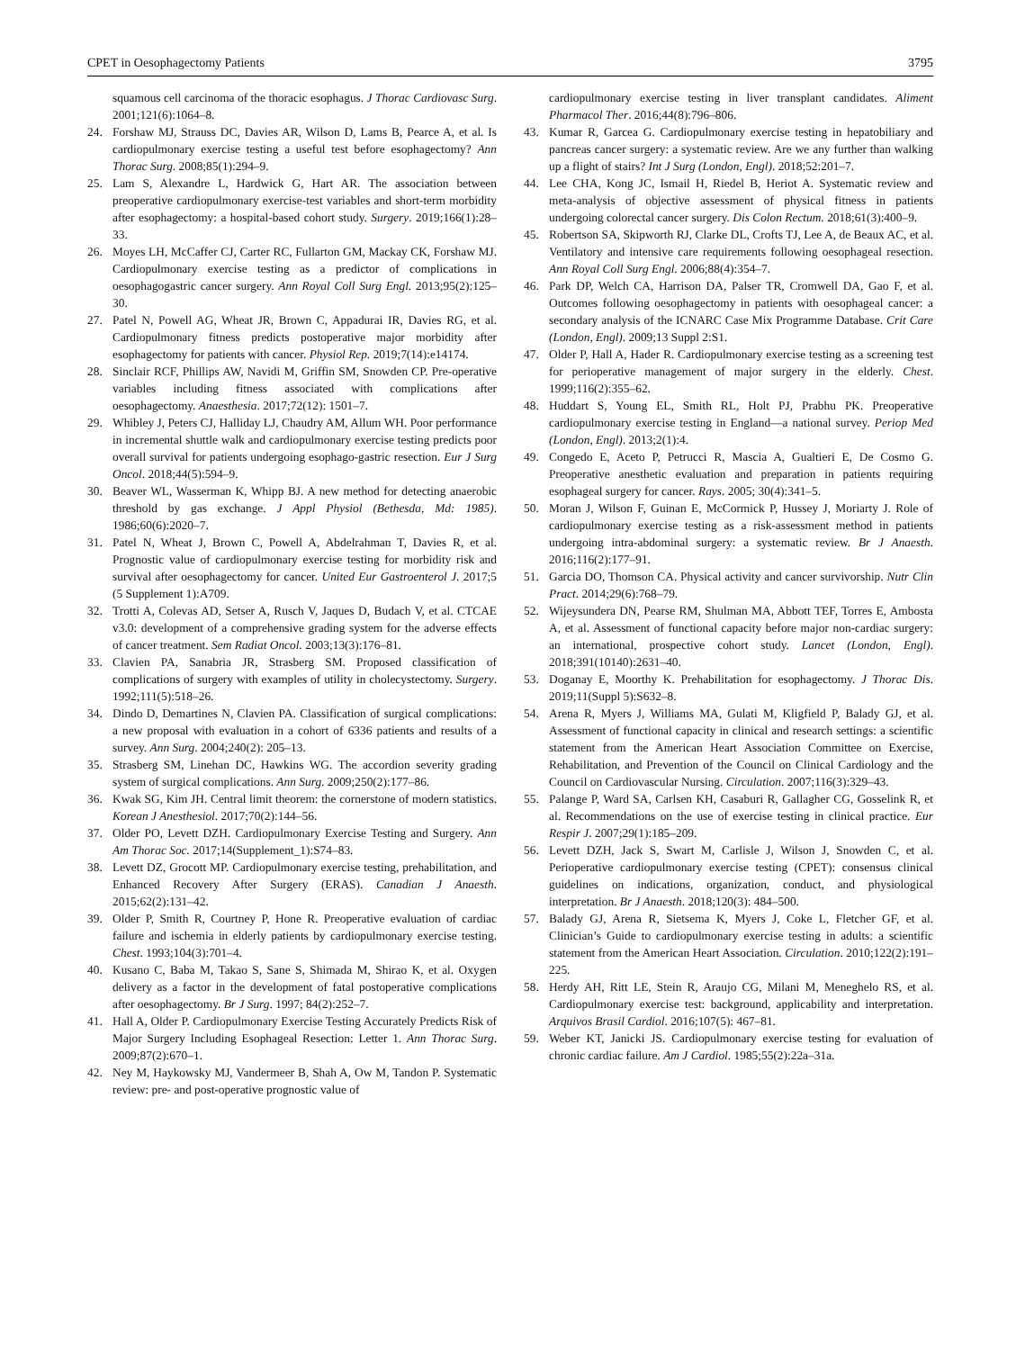CPET in Oesophagectomy Patients 3795
squamous cell carcinoma of the thoracic esophagus. J Thorac Cardiovasc Surg. 2001;121(6):1064–8.
24. Forshaw MJ, Strauss DC, Davies AR, Wilson D, Lams B, Pearce A, et al. Is cardiopulmonary exercise testing a useful test before esophagectomy? Ann Thorac Surg. 2008;85(1):294–9.
25. Lam S, Alexandre L, Hardwick G, Hart AR. The association between preoperative cardiopulmonary exercise-test variables and short-term morbidity after esophagectomy: a hospital-based cohort study. Surgery. 2019;166(1):28–33.
26. Moyes LH, McCaffer CJ, Carter RC, Fullarton GM, Mackay CK, Forshaw MJ. Cardiopulmonary exercise testing as a predictor of complications in oesophagogastric cancer surgery. Ann Royal Coll Surg Engl. 2013;95(2):125–30.
27. Patel N, Powell AG, Wheat JR, Brown C, Appadurai IR, Davies RG, et al. Cardiopulmonary fitness predicts postoperative major morbidity after esophagectomy for patients with cancer. Physiol Rep. 2019;7(14):e14174.
28. Sinclair RCF, Phillips AW, Navidi M, Griffin SM, Snowden CP. Pre-operative variables including fitness associated with complications after oesophagectomy. Anaesthesia. 2017;72(12): 1501–7.
29. Whibley J, Peters CJ, Halliday LJ, Chaudry AM, Allum WH. Poor performance in incremental shuttle walk and cardiopulmonary exercise testing predicts poor overall survival for patients undergoing esophago-gastric resection. Eur J Surg Oncol. 2018;44(5):594–9.
30. Beaver WL, Wasserman K, Whipp BJ. A new method for detecting anaerobic threshold by gas exchange. J Appl Physiol (Bethesda, Md: 1985). 1986;60(6):2020–7.
31. Patel N, Wheat J, Brown C, Powell A, Abdelrahman T, Davies R, et al. Prognostic value of cardiopulmonary exercise testing for morbidity risk and survival after oesophagectomy for cancer. United Eur Gastroenterol J. 2017;5 (5 Supplement 1):A709.
32. Trotti A, Colevas AD, Setser A, Rusch V, Jaques D, Budach V, et al. CTCAE v3.0: development of a comprehensive grading system for the adverse effects of cancer treatment. Sem Radiat Oncol. 2003;13(3):176–81.
33. Clavien PA, Sanabria JR, Strasberg SM. Proposed classification of complications of surgery with examples of utility in cholecystectomy. Surgery. 1992;111(5):518–26.
34. Dindo D, Demartines N, Clavien PA. Classification of surgical complications: a new proposal with evaluation in a cohort of 6336 patients and results of a survey. Ann Surg. 2004;240(2): 205–13.
35. Strasberg SM, Linehan DC, Hawkins WG. The accordion severity grading system of surgical complications. Ann Surg. 2009;250(2):177–86.
36. Kwak SG, Kim JH. Central limit theorem: the cornerstone of modern statistics. Korean J Anesthesiol. 2017;70(2):144–56.
37. Older PO, Levett DZH. Cardiopulmonary Exercise Testing and Surgery. Ann Am Thorac Soc. 2017;14(Supplement_1):S74–83.
38. Levett DZ, Grocott MP. Cardiopulmonary exercise testing, prehabilitation, and Enhanced Recovery After Surgery (ERAS). Canadian J Anaesth. 2015;62(2):131–42.
39. Older P, Smith R, Courtney P, Hone R. Preoperative evaluation of cardiac failure and ischemia in elderly patients by cardiopulmonary exercise testing. Chest. 1993;104(3):701–4.
40. Kusano C, Baba M, Takao S, Sane S, Shimada M, Shirao K, et al. Oxygen delivery as a factor in the development of fatal postoperative complications after oesophagectomy. Br J Surg. 1997; 84(2):252–7.
41. Hall A, Older P. Cardiopulmonary Exercise Testing Accurately Predicts Risk of Major Surgery Including Esophageal Resection: Letter 1. Ann Thorac Surg. 2009;87(2):670–1.
42. Ney M, Haykowsky MJ, Vandermeer B, Shah A, Ow M, Tandon P. Systematic review: pre- and post-operative prognostic value of
cardiopulmonary exercise testing in liver transplant candidates. Aliment Pharmacol Ther. 2016;44(8):796–806.
43. Kumar R, Garcea G. Cardiopulmonary exercise testing in hepatobiliary and pancreas cancer surgery: a systematic review. Are we any further than walking up a flight of stairs? Int J Surg (London, Engl). 2018;52:201–7.
44. Lee CHA, Kong JC, Ismail H, Riedel B, Heriot A. Systematic review and meta-analysis of objective assessment of physical fitness in patients undergoing colorectal cancer surgery. Dis Colon Rectum. 2018;61(3):400–9.
45. Robertson SA, Skipworth RJ, Clarke DL, Crofts TJ, Lee A, de Beaux AC, et al. Ventilatory and intensive care requirements following oesophageal resection. Ann Royal Coll Surg Engl. 2006;88(4):354–7.
46. Park DP, Welch CA, Harrison DA, Palser TR, Cromwell DA, Gao F, et al. Outcomes following oesophagectomy in patients with oesophageal cancer: a secondary analysis of the ICNARC Case Mix Programme Database. Crit Care (London, Engl). 2009;13 Suppl 2:S1.
47. Older P, Hall A, Hader R. Cardiopulmonary exercise testing as a screening test for perioperative management of major surgery in the elderly. Chest. 1999;116(2):355–62.
48. Huddart S, Young EL, Smith RL, Holt PJ, Prabhu PK. Preoperative cardiopulmonary exercise testing in England—a national survey. Periop Med (London, Engl). 2013;2(1):4.
49. Congedo E, Aceto P, Petrucci R, Mascia A, Gualtieri E, De Cosmo G. Preoperative anesthetic evaluation and preparation in patients requiring esophageal surgery for cancer. Rays. 2005; 30(4):341–5.
50. Moran J, Wilson F, Guinan E, McCormick P, Hussey J, Moriarty J. Role of cardiopulmonary exercise testing as a risk-assessment method in patients undergoing intra-abdominal surgery: a systematic review. Br J Anaesth. 2016;116(2):177–91.
51. Garcia DO, Thomson CA. Physical activity and cancer survivorship. Nutr Clin Pract. 2014;29(6):768–79.
52. Wijeysundera DN, Pearse RM, Shulman MA, Abbott TEF, Torres E, Ambosta A, et al. Assessment of functional capacity before major non-cardiac surgery: an international, prospective cohort study. Lancet (London, Engl). 2018;391(10140):2631–40.
53. Doganay E, Moorthy K. Prehabilitation for esophagectomy. J Thorac Dis. 2019;11(Suppl 5):S632–8.
54. Arena R, Myers J, Williams MA, Gulati M, Kligfield P, Balady GJ, et al. Assessment of functional capacity in clinical and research settings: a scientific statement from the American Heart Association Committee on Exercise, Rehabilitation, and Prevention of the Council on Clinical Cardiology and the Council on Cardiovascular Nursing. Circulation. 2007;116(3):329–43.
55. Palange P, Ward SA, Carlsen KH, Casaburi R, Gallagher CG, Gosselink R, et al. Recommendations on the use of exercise testing in clinical practice. Eur Respir J. 2007;29(1):185–209.
56. Levett DZH, Jack S, Swart M, Carlisle J, Wilson J, Snowden C, et al. Perioperative cardiopulmonary exercise testing (CPET): consensus clinical guidelines on indications, organization, conduct, and physiological interpretation. Br J Anaesth. 2018;120(3): 484–500.
57. Balady GJ, Arena R, Sietsema K, Myers J, Coke L, Fletcher GF, et al. Clinician’s Guide to cardiopulmonary exercise testing in adults: a scientific statement from the American Heart Association. Circulation. 2010;122(2):191–225.
58. Herdy AH, Ritt LE, Stein R, Araujo CG, Milani M, Meneghelo RS, et al. Cardiopulmonary exercise test: background, applicability and interpretation. Arquivos Brasil Cardiol. 2016;107(5): 467–81.
59. Weber KT, Janicki JS. Cardiopulmonary exercise testing for evaluation of chronic cardiac failure. Am J Cardiol. 1985;55(2):22a–31a.